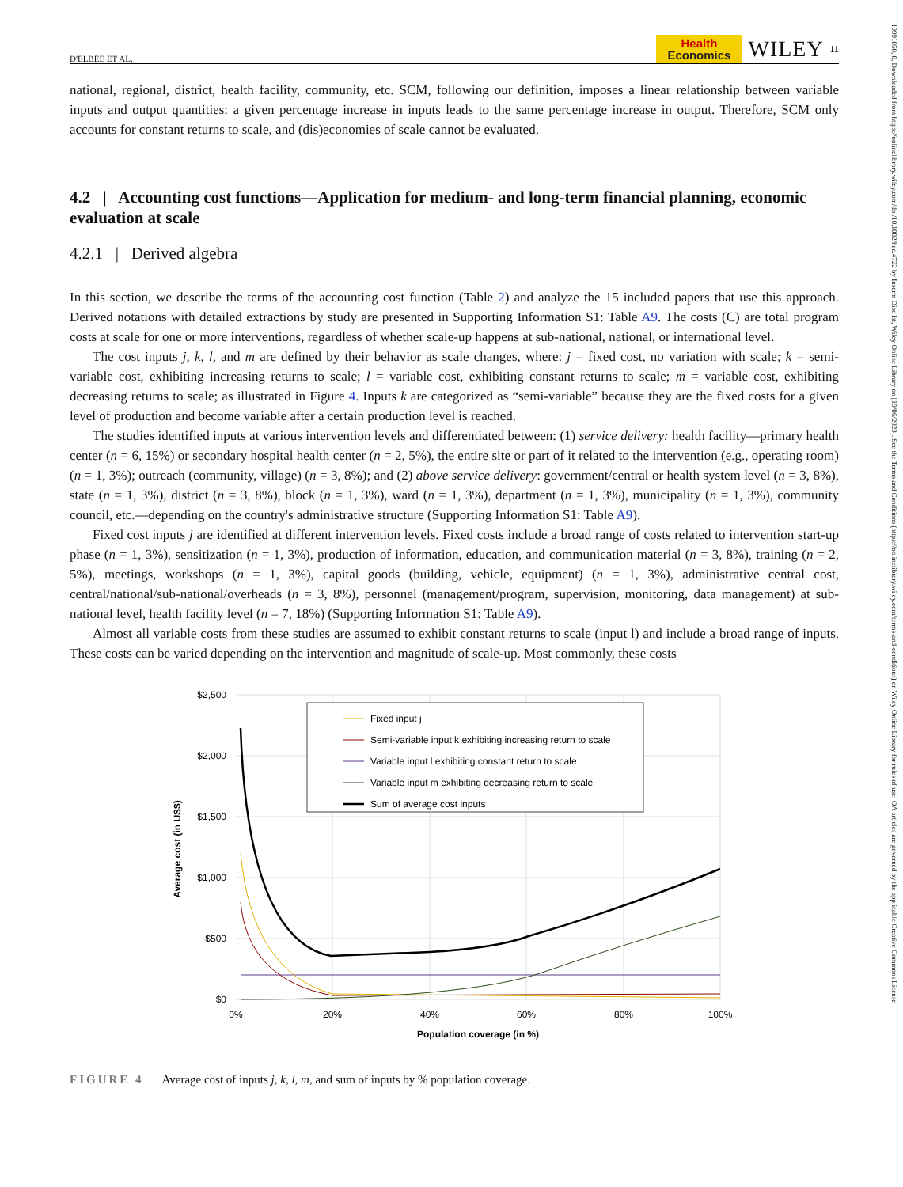10991050, 0, Downloaded from https://onlinelibrary.wiley.com/doi/10.1002/hec.4722 by Inserm Disc Ist, Wiley Online Library on [19/06/2023]. See the Terms and Conditions (https://onlinelibrary.wiley.com/terms-and-conditions) on Wiley Online Library for rules of use; OA articles are governed by the applicable Creative Commons License
D'ELBÉE ET AL.
Health
Economics
WILEY 11
national, regional, district, health facility, community, etc. SCM, following our definition, imposes a linear relationship between variable inputs and output quantities: a given percentage increase in inputs leads to the same percentage increase in output. Therefore, SCM only accounts for constant returns to scale, and (dis)economies of scale cannot be evaluated.
4.2 | Accounting cost functions—Application for medium- and long-term financial planning, economic evaluation at scale
4.2.1 | Derived algebra
In this section, we describe the terms of the accounting cost function (Table 2) and analyze the 15 included papers that use this approach. Derived notations with detailed extractions by study are presented in Supporting Information S1: Table A9. The costs (C) are total program costs at scale for one or more interventions, regardless of whether scale-up happens at sub-national, national, or international level.
The cost inputs j, k, l, and m are defined by their behavior as scale changes, where: j = fixed cost, no variation with scale; k = semi-variable cost, exhibiting increasing returns to scale; l = variable cost, exhibiting constant returns to scale; m = variable cost, exhibiting decreasing returns to scale; as illustrated in Figure 4. Inputs k are categorized as “semi-variable” because they are the fixed costs for a given level of production and become variable after a certain production level is reached.
The studies identified inputs at various intervention levels and differentiated between: (1) service delivery: health facility—primary health center (n = 6, 15%) or secondary hospital health center (n = 2, 5%), the entire site or part of it related to the intervention (e.g., operating room) (n = 1, 3%); outreach (community, village) (n = 3, 8%); and (2) above service delivery: government/central or health system level (n = 3, 8%), state (n = 1, 3%), district (n = 3, 8%), block (n = 1, 3%), ward (n = 1, 3%), department (n = 1, 3%), municipality (n = 1, 3%), community council, etc.—depending on the country's administrative structure (Supporting Information S1: Table A9).
Fixed cost inputs j are identified at different intervention levels. Fixed costs include a broad range of costs related to intervention start-up phase (n = 1, 3%), sensitization (n = 1, 3%), production of information, education, and communication material (n = 3, 8%), training (n = 2, 5%), meetings, workshops (n = 1, 3%), capital goods (building, vehicle, equipment) (n = 1, 3%), administrative central cost, central/national/sub-national/overheads (n = 3, 8%), personnel (management/program, supervision, monitoring, data management) at sub-national level, health facility level (n = 7, 18%) (Supporting Information S1: Table A9).
Almost all variable costs from these studies are assumed to exhibit constant returns to scale (input l) and include a broad range of inputs. These costs can be varied depending on the intervention and magnitude of scale-up. Most commonly, these costs
$2,500
$2,000
$1,500
$1,000
$500
$0
0%
20%
40%
60%
80%
100%
Population coverage (in %)
Average cost (in US$)
Fixed input j
Semi-variable input k exhibiting increasing return to scale
Variable input l exhibiting constant return to scale
Variable input m exhibiting decreasing return to scale
Sum of average cost inputs
FIGURE 4 Average cost of inputs j, k, l, m, and sum of inputs by % population coverage.